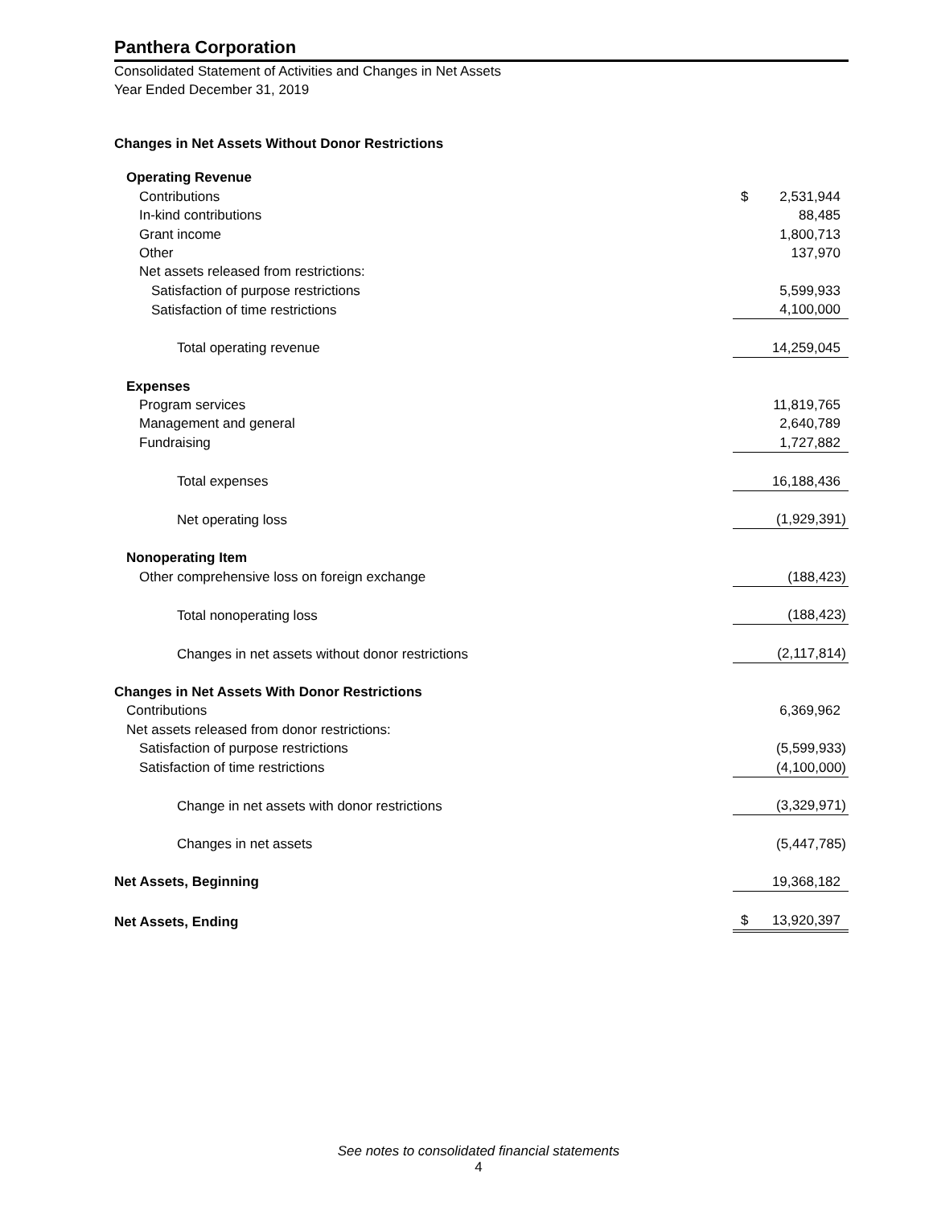Panthera Corporation
Consolidated Statement of Activities and Changes in Net Assets
Year Ended December 31, 2019
Changes in Net Assets Without Donor Restrictions
| Operating Revenue | | |
| Contributions | $ | 2,531,944 |
| In-kind contributions | | 88,485 |
| Grant income | | 1,800,713 |
| Other | | 137,970 |
| Net assets released from restrictions: | | |
| Satisfaction of purpose restrictions | | 5,599,933 |
| Satisfaction of time restrictions | | 4,100,000 |
| Total operating revenue | | 14,259,045 |
| Expenses | | |
| Program services | | 11,819,765 |
| Management and general | | 2,640,789 |
| Fundraising | | 1,727,882 |
| Total expenses | | 16,188,436 |
| Net operating loss | | (1,929,391) |
| Nonoperating Item | | |
| Other comprehensive loss on foreign exchange | | (188,423) |
| Total nonoperating loss | | (188,423) |
| Changes in net assets without donor restrictions | | (2,117,814) |
| Changes in Net Assets With Donor Restrictions | | |
| Contributions | | 6,369,962 |
| Net assets released from donor restrictions: | | |
| Satisfaction of purpose restrictions | | (5,599,933) |
| Satisfaction of time restrictions | | (4,100,000) |
| Change in net assets with donor restrictions | | (3,329,971) |
| Changes in net assets | | (5,447,785) |
| Net Assets, Beginning | | 19,368,182 |
| Net Assets, Ending | $ | 13,920,397 |
See notes to consolidated financial statements
4